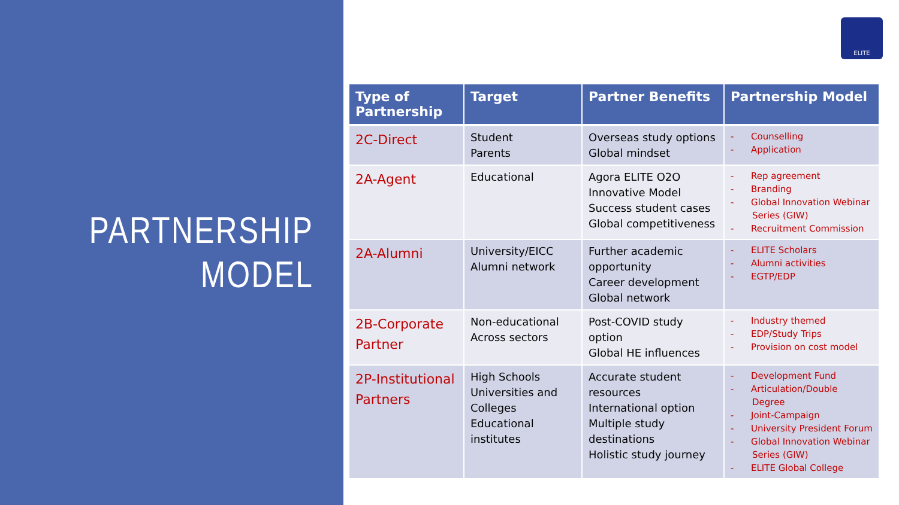PARTNERSHIP
MODEL
ELITE
| Type of Partnership | Target | Partner Benefits | Partnership Model |
| --- | --- | --- | --- |
| 2C-Direct | Student Parents | Overseas study options Global mindset | - Counselling - Application |
| 2A-Agent | Educational | Agora ELITE O2O Innovative Model Success student cases Global competitiveness | - Rep agreement - Branding - Global Innovation Webinar Series (GIW) - Recruitment Commission |
| 2A-Alumni | University/EICC Alumni network | Further academic opportunity Career development Global network | - ELITE Scholars - Alumni activities - EGTP/EDP |
| 2B-Corporate Partner | Non-educational Across sectors | Post-COVID study option Global HE influences | - Industry themed - EDP/Study Trips - Provision on cost model |
| 2P-Institutional Partners | High Schools Universities and Colleges Educational institutes | Accurate student resources International option Multiple study destinations Holistic study journey | - Development Fund - Articulation/Double Degree - Joint-Campaign - University President Forum - Global Innovation Webinar Series (GIW) - ELITE Global College |